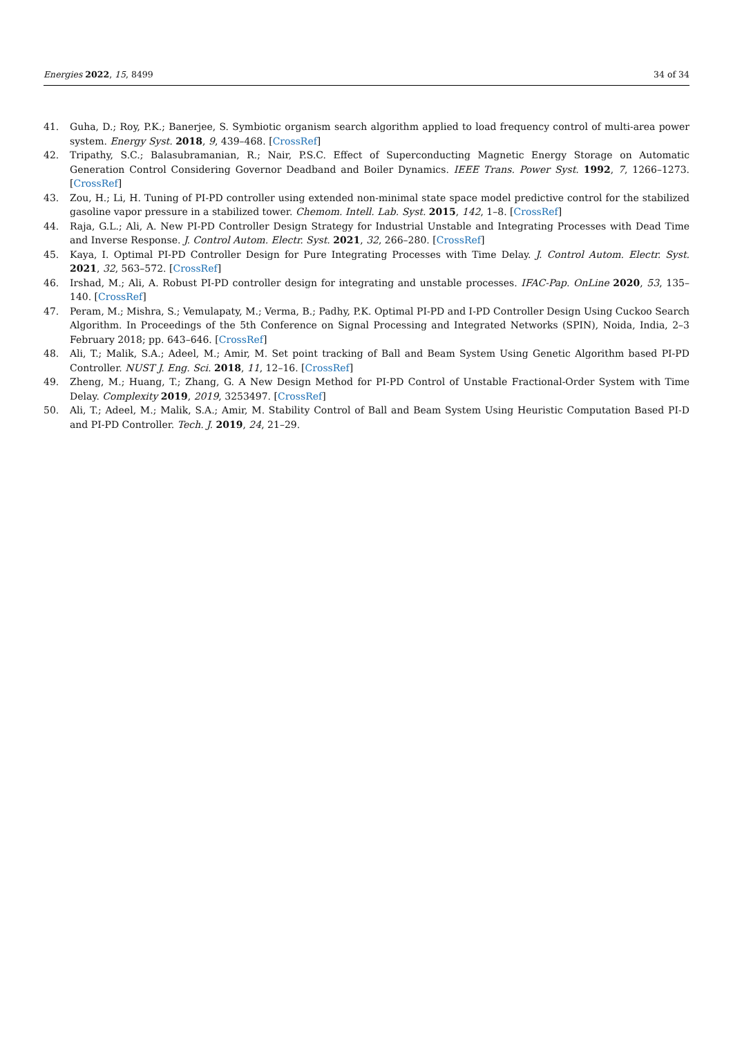Energies 2022, 15, 8499 34 of 34
41. Guha, D.; Roy, P.K.; Banerjee, S. Symbiotic organism search algorithm applied to load frequency control of multi-area power system. Energy Syst. 2018, 9, 439–468. [CrossRef]
42. Tripathy, S.C.; Balasubramanian, R.; Nair, P.S.C. Effect of Superconducting Magnetic Energy Storage on Automatic Generation Control Considering Governor Deadband and Boiler Dynamics. IEEE Trans. Power Syst. 1992, 7, 1266–1273. [CrossRef]
43. Zou, H.; Li, H. Tuning of PI-PD controller using extended non-minimal state space model predictive control for the stabilized gasoline vapor pressure in a stabilized tower. Chemom. Intell. Lab. Syst. 2015, 142, 1–8. [CrossRef]
44. Raja, G.L.; Ali, A. New PI-PD Controller Design Strategy for Industrial Unstable and Integrating Processes with Dead Time and Inverse Response. J. Control Autom. Electr. Syst. 2021, 32, 266–280. [CrossRef]
45. Kaya, I. Optimal PI-PD Controller Design for Pure Integrating Processes with Time Delay. J. Control Autom. Electr. Syst. 2021, 32, 563–572. [CrossRef]
46. Irshad, M.; Ali, A. Robust PI-PD controller design for integrating and unstable processes. IFAC-Pap. OnLine 2020, 53, 135–140. [CrossRef]
47. Peram, M.; Mishra, S.; Vemulapaty, M.; Verma, B.; Padhy, P.K. Optimal PI-PD and I-PD Controller Design Using Cuckoo Search Algorithm. In Proceedings of the 5th Conference on Signal Processing and Integrated Networks (SPIN), Noida, India, 2–3 February 2018; pp. 643–646. [CrossRef]
48. Ali, T.; Malik, S.A.; Adeel, M.; Amir, M. Set point tracking of Ball and Beam System Using Genetic Algorithm based PI-PD Controller. NUST J. Eng. Sci. 2018, 11, 12–16. [CrossRef]
49. Zheng, M.; Huang, T.; Zhang, G. A New Design Method for PI-PD Control of Unstable Fractional-Order System with Time Delay. Complexity 2019, 2019, 3253497. [CrossRef]
50. Ali, T.; Adeel, M.; Malik, S.A.; Amir, M. Stability Control of Ball and Beam System Using Heuristic Computation Based PI-D and PI-PD Controller. Tech. J. 2019, 24, 21–29.